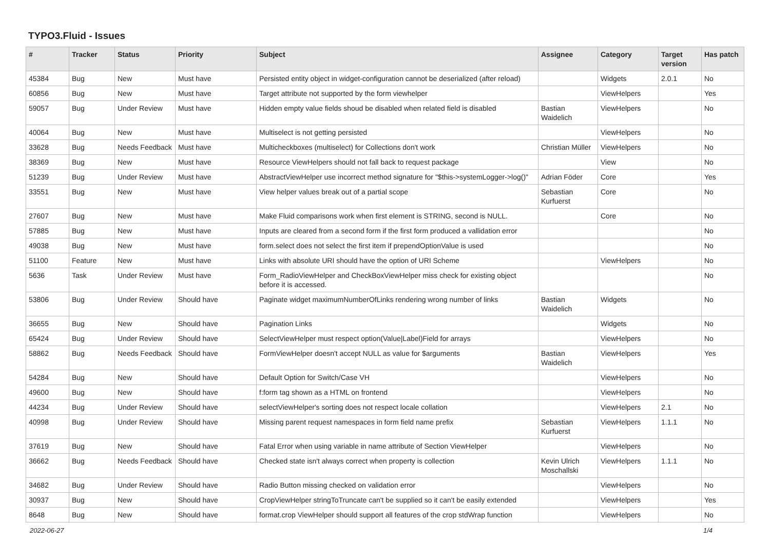TYPO3.Fluid - Issues
| # | Tracker | Status | Priority | Subject | Assignee | Category | Target version | Has patch |
| --- | --- | --- | --- | --- | --- | --- | --- | --- |
| 45384 | Bug | New | Must have | Persisted entity object in widget-configuration cannot be deserialized (after reload) | | Widgets | 2.0.1 | No |
| 60856 | Bug | New | Must have | Target attribute not supported by the form viewhelper | | ViewHelpers | | Yes |
| 59057 | Bug | Under Review | Must have | Hidden empty value fields shoud be disabled when related field is disabled | Bastian Waidelich | ViewHelpers | | No |
| 40064 | Bug | New | Must have | Multiselect is not getting persisted | | ViewHelpers | | No |
| 33628 | Bug | Needs Feedback | Must have | Multicheckboxes (multiselect) for Collections don't work | Christian Müller | ViewHelpers | | No |
| 38369 | Bug | New | Must have | Resource ViewHelpers should not fall back to request package | | View | | No |
| 51239 | Bug | Under Review | Must have | AbstractViewHelper use incorrect method signature for "$this->systemLogger->log()" | Adrian Föder | Core | | Yes |
| 33551 | Bug | New | Must have | View helper values break out of a partial scope | Sebastian Kurfuerst | Core | | No |
| 27607 | Bug | New | Must have | Make Fluid comparisons work when first element is STRING, second is NULL. | | Core | | No |
| 57885 | Bug | New | Must have | Inputs are cleared from a second form if the first form produced a vallidation error | | | | No |
| 49038 | Bug | New | Must have | form.select does not select the first item if prependOptionValue is used | | | | No |
| 51100 | Feature | New | Must have | Links with absolute URI should have the option of URI Scheme | | ViewHelpers | | No |
| 5636 | Task | Under Review | Must have | Form_RadioViewHelper and CheckBoxViewHelper miss check for existing object before it is accessed. | | | | No |
| 53806 | Bug | Under Review | Should have | Paginate widget maximumNumberOfLinks rendering wrong number of links | Bastian Waidelich | Widgets | | No |
| 36655 | Bug | New | Should have | Pagination Links | | Widgets | | No |
| 65424 | Bug | Under Review | Should have | SelectViewHelper must respect option(Value/Label)Field for arrays | | ViewHelpers | | No |
| 58862 | Bug | Needs Feedback | Should have | FormViewHelper doesn't accept NULL as value for $arguments | Bastian Waidelich | ViewHelpers | | Yes |
| 54284 | Bug | New | Should have | Default Option for Switch/Case VH | | ViewHelpers | | No |
| 49600 | Bug | New | Should have | f:form tag shown as a HTML on frontend | | ViewHelpers | | No |
| 44234 | Bug | Under Review | Should have | selectViewHelper's sorting does not respect locale collation | | ViewHelpers | 2.1 | No |
| 40998 | Bug | Under Review | Should have | Missing parent request namespaces in form field name prefix | Sebastian Kurfuerst | ViewHelpers | 1.1.1 | No |
| 37619 | Bug | New | Should have | Fatal Error when using variable in name attribute of Section ViewHelper | | ViewHelpers | | No |
| 36662 | Bug | Needs Feedback | Should have | Checked state isn't always correct when property is collection | Kevin Ulrich Moschallski | ViewHelpers | 1.1.1 | No |
| 34682 | Bug | Under Review | Should have | Radio Button missing checked on validation error | | ViewHelpers | | No |
| 30937 | Bug | New | Should have | CropViewHelper stringToTruncate can't be supplied so it can't be easily extended | | ViewHelpers | | Yes |
| 8648 | Bug | New | Should have | format.crop ViewHelper should support all features of the crop stdWrap function | | ViewHelpers | | No |
2022-06-27 1/4